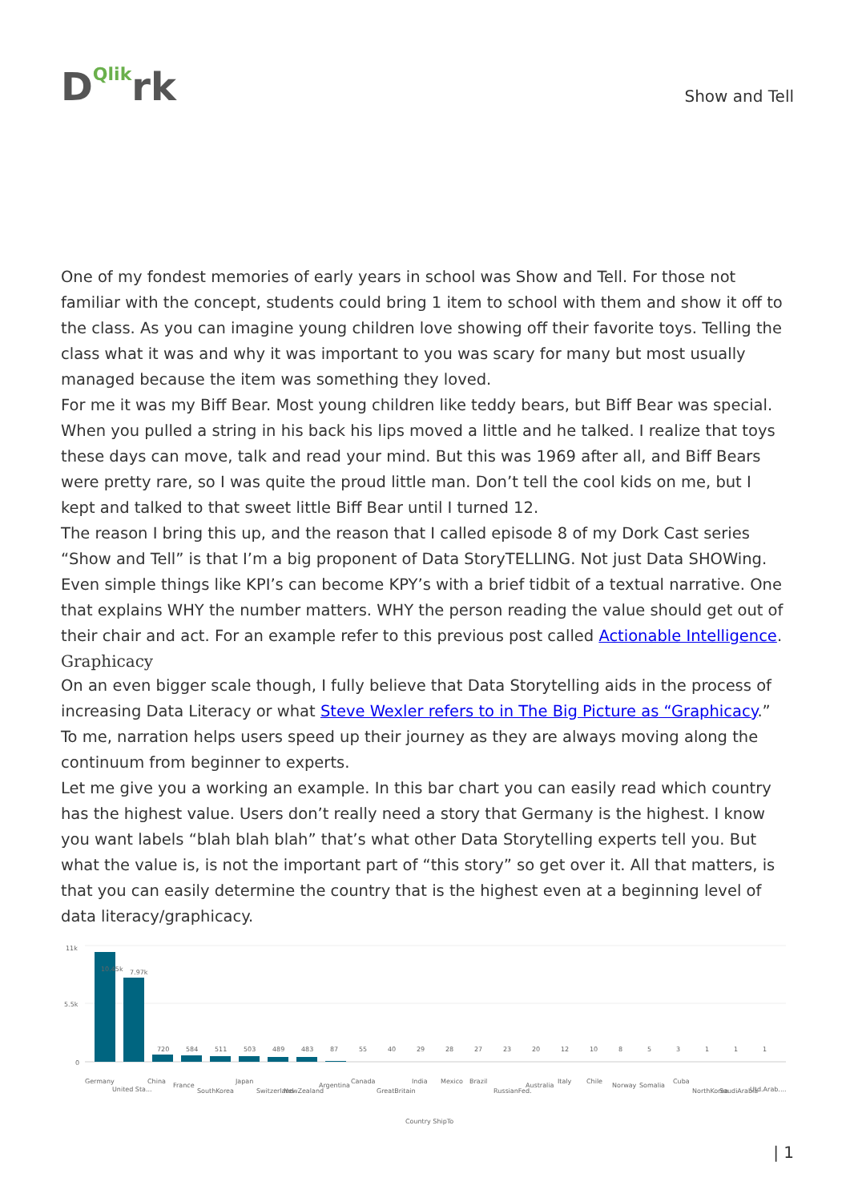DQlikrk
Show and Tell
One of my fondest memories of early years in school was Show and Tell. For those not familiar with the concept, students could bring 1 item to school with them and show it off to the class. As you can imagine young children love showing off their favorite toys. Telling the class what it was and why it was important to you was scary for many but most usually managed because the item was something they loved.
For me it was my Biff Bear. Most young children like teddy bears, but Biff Bear was special. When you pulled a string in his back his lips moved a little and he talked. I realize that toys these days can move, talk and read your mind. But this was 1969 after all, and Biff Bears were pretty rare, so I was quite the proud little man. Don’t tell the cool kids on me, but I kept and talked to that sweet little Biff Bear until I turned 12.
The reason I bring this up, and the reason that I called episode 8 of my Dork Cast series “Show and Tell” is that I’m a big proponent of Data StoryTELLING. Not just Data SHOWing. Even simple things like KPI’s can become KPY’s with a brief tidbit of a textual narrative. One that explains WHY the number matters. WHY the person reading the value should get out of their chair and act. For an example refer to this previous post called Actionable Intelligence.
Graphicacy
On an even bigger scale though, I fully believe that Data Storytelling aids in the process of increasing Data Literacy or what Steve Wexler refers to in The Big Picture as “Graphicacy.” To me, narration helps users speed up their journey as they are always moving along the continuum from beginner to experts.
Let me give you a working an example. In this bar chart you can easily read which country has the highest value. Users don’t really need a story that Germany is the highest. I know you want labels “blah blah blah” that’s what other Data Storytelling experts tell you. But what the value is, is not the important part of “this story” so get over it. All that matters, is that you can easily determine the country that is the highest even at a beginning level of data literacy/graphicacy.
11k
5.5k
0
10.45k
7.97k
720
584
511
503
489
483
87
55
40
29
28
27
23
20
12
10
8
5
3
1
1
1
Germany
United Sta...
China
France
SouthKorea
Japan
Switzerland
NewZealand
Argentina
Canada
GreatBritain
India
Mexico
Brazil
RussianFed.
Australia
Italy
Chile
Norway
Somalia
Cuba
NorthKorea
SaudiArabia
Utd.Arab....
Country ShipTo
| 1